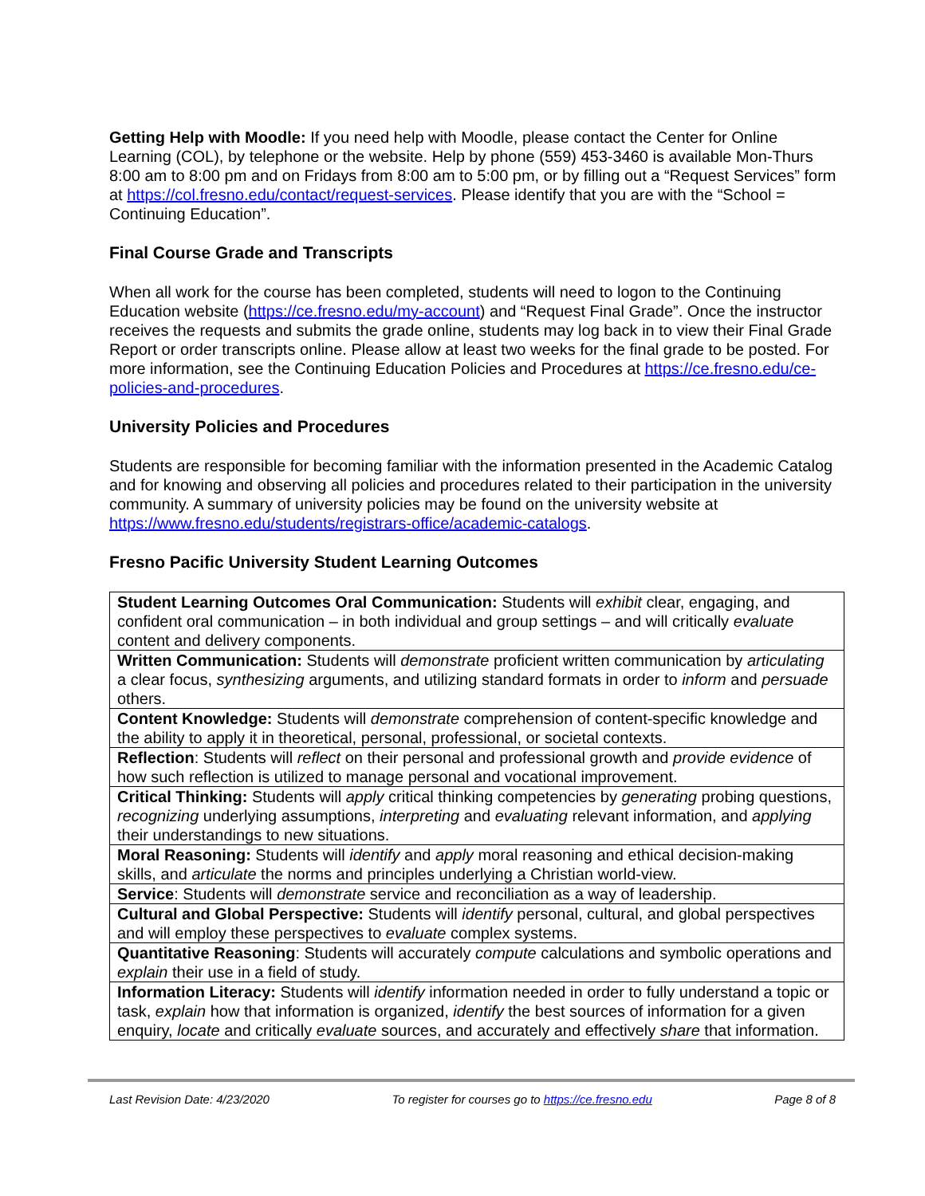Getting Help with Moodle: If you need help with Moodle, please contact the Center for Online Learning (COL), by telephone or the website. Help by phone (559) 453-3460 is available Mon-Thurs 8:00 am to 8:00 pm and on Fridays from 8:00 am to 5:00 pm, or by filling out a “Request Services” form at https://col.fresno.edu/contact/request-services. Please identify that you are with the “School = Continuing Education”.
Final Course Grade and Transcripts
When all work for the course has been completed, students will need to logon to the Continuing Education website (https://ce.fresno.edu/my-account) and “Request Final Grade”. Once the instructor receives the requests and submits the grade online, students may log back in to view their Final Grade Report or order transcripts online. Please allow at least two weeks for the final grade to be posted. For more information, see the Continuing Education Policies and Procedures at https://ce.fresno.edu/ce-policies-and-procedures.
University Policies and Procedures
Students are responsible for becoming familiar with the information presented in the Academic Catalog and for knowing and observing all policies and procedures related to their participation in the university community. A summary of university policies may be found on the university website at https://www.fresno.edu/students/registrars-office/academic-catalogs.
Fresno Pacific University Student Learning Outcomes
| Student Learning Outcomes Oral Communication: Students will exhibit clear, engaging, and confident oral communication – in both individual and group settings – and will critically evaluate content and delivery components. |
| Written Communication: Students will demonstrate proficient written communication by articulating a clear focus, synthesizing arguments, and utilizing standard formats in order to inform and persuade others. |
| Content Knowledge: Students will demonstrate comprehension of content-specific knowledge and the ability to apply it in theoretical, personal, professional, or societal contexts. |
| Reflection : Students will reflect on their personal and professional growth and provide evidence of how such reflection is utilized to manage personal and vocational improvement. |
| Critical Thinking: Students will apply critical thinking competencies by generating probing questions, recognizing underlying assumptions, interpreting and evaluating relevant information, and applying their understandings to new situations. |
| Moral Reasoning: Students will identify and apply moral reasoning and ethical decision-making skills, and articulate the norms and principles underlying a Christian world-view. |
| Service : Students will demonstrate service and reconciliation as a way of leadership. |
| Cultural and Global Perspective: Students will identify personal, cultural, and global perspectives and will employ these perspectives to evaluate complex systems. |
| Quantitative Reasoning : Students will accurately compute calculations and symbolic operations and explain their use in a field of study. |
| Information Literacy: Students will identify information needed in order to fully understand a topic or task, explain how that information is organized, identify the best sources of information for a given enquiry, locate and critically evaluate sources, and accurately and effectively share that information. |
Last Revision Date: 4/23/2020 To register for courses go to https://ce.fresno.edu Page 8 of 8